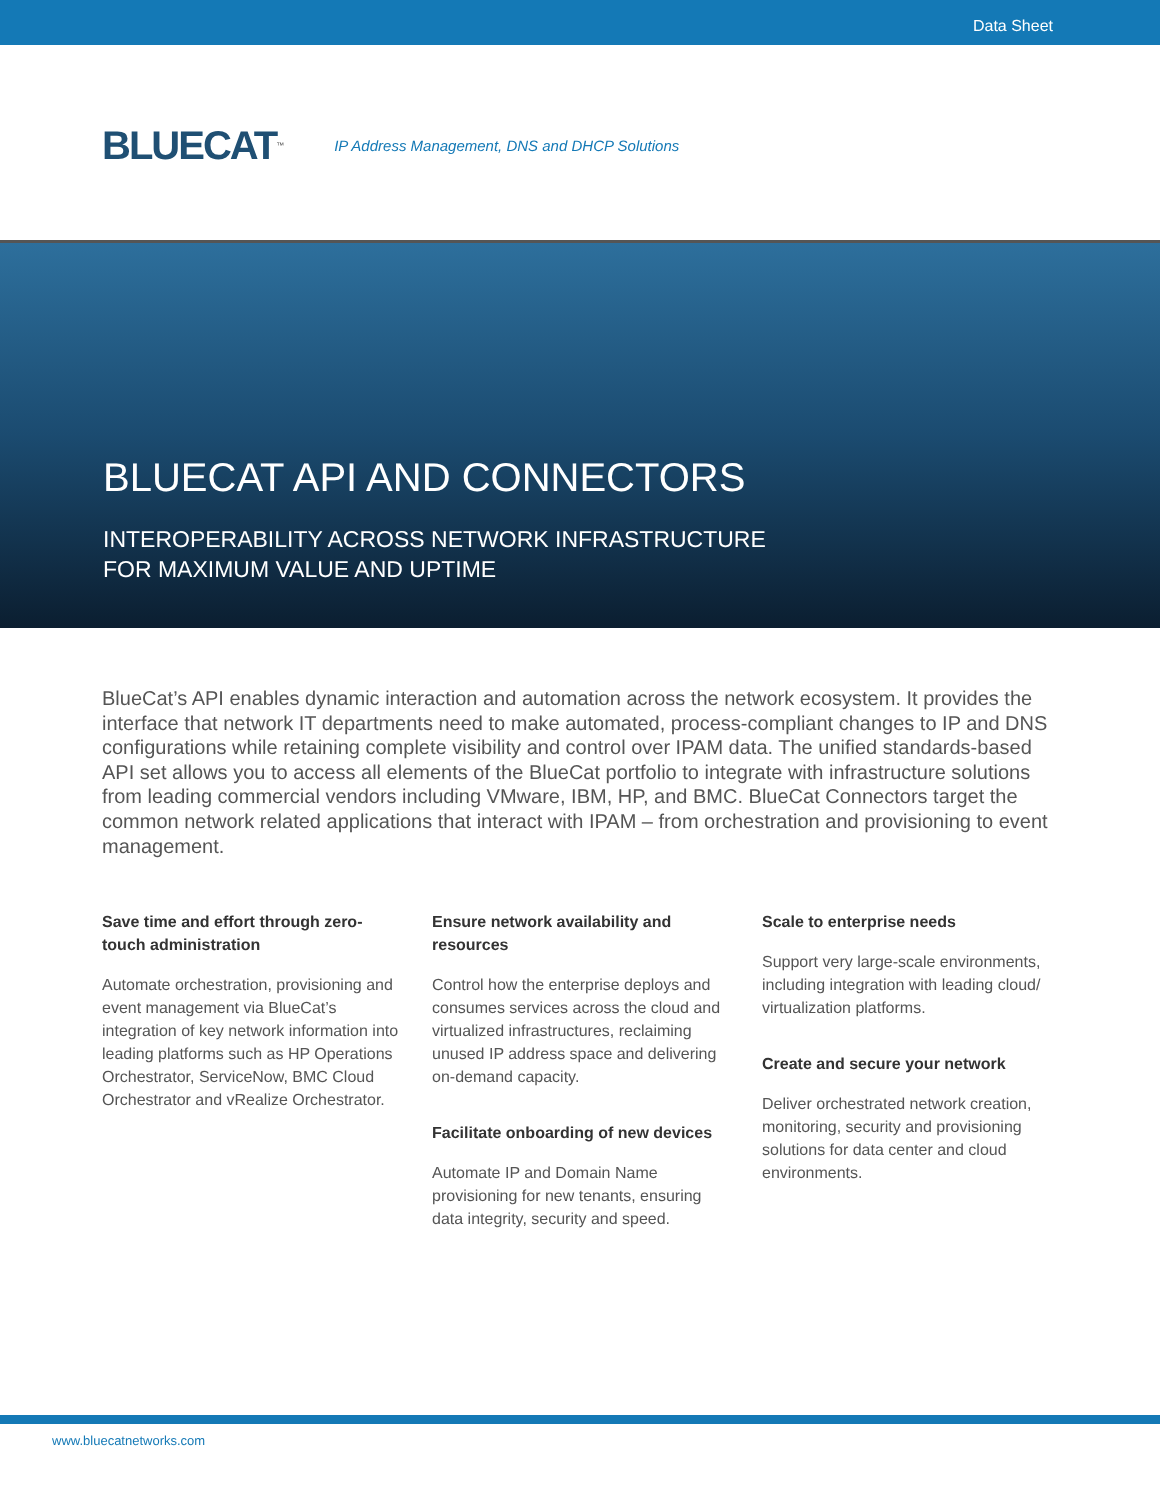Data Sheet
BLUECAT<sup>™</sup> IP Address Management, DNS and DHCP Solutions
BLUECAT API AND CONNECTORS
INTEROPERABILITY ACROSS NETWORK INFRASTRUCTURE
FOR MAXIMUM VALUE AND UPTIME
BlueCat’s API enables dynamic interaction and automation across the network ecosystem. It provides the interface that network IT departments need to make automated, process-compliant changes to IP and DNS configurations while retaining complete visibility and control over IPAM data. The unified standards-based API set allows you to access all elements of the BlueCat portfolio to integrate with infrastructure solutions from leading commercial vendors including VMware, IBM, HP, and BMC. BlueCat Connectors target the common network related applications that interact with IPAM – from orchestration and provisioning to event management.
Save time and effort through zero-touch administration
Automate orchestration, provisioning and event management via BlueCat’s integration of key network information into leading platforms such as HP Operations Orchestrator, ServiceNow, BMC Cloud Orchestrator and vRealize Orchestrator.
Ensure network availability and resources
Control how the enterprise deploys and consumes services across the cloud and virtualized infrastructures, reclaiming unused IP address space and delivering on-demand capacity.
Facilitate onboarding of new devices
Automate IP and Domain Name provisioning for new tenants, ensuring data integrity, security and speed.
Scale to enterprise needs
Support very large-scale environments, including integration with leading cloud/ virtualization platforms.
Create and secure your network
Deliver orchestrated network creation, monitoring, security and provisioning solutions for data center and cloud environments.
www.bluecatnetworks.com